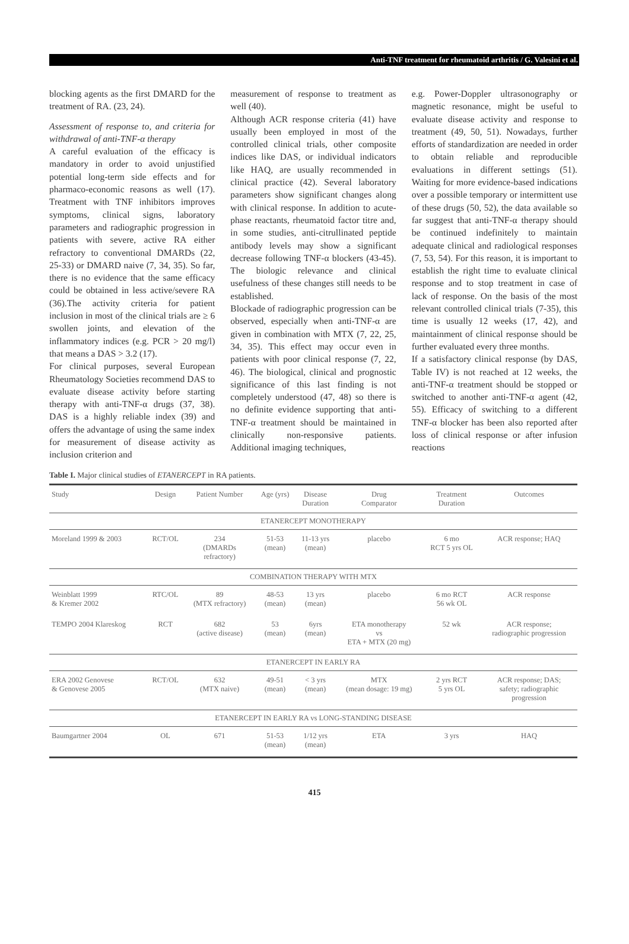Anti-TNF treatment for rheumatoid arthritis / G. Valesini et al.
blocking agents as the first DMARD for the treatment of RA. (23, 24).
Assessment of response to, and criteria for withdrawal of anti-TNF-α therapy
A careful evaluation of the efficacy is mandatory in order to avoid unjustified potential long-term side effects and for pharmaco-economic reasons as well (17). Treatment with TNF inhibitors improves symptoms, clinical signs, laboratory parameters and radiographic progression in patients with severe, active RA either refractory to conventional DMARDs (22, 25-33) or DMARD naive (7, 34, 35). So far, there is no evidence that the same efficacy could be obtained in less active/severe RA (36).The activity criteria for patient inclusion in most of the clinical trials are ≥ 6 swollen joints, and elevation of the inflammatory indices (e.g. PCR > 20 mg/l) that means a DAS > 3.2 (17).
For clinical purposes, several European Rheumatology Societies recommend DAS to evaluate disease activity before starting therapy with anti-TNF-α drugs (37, 38). DAS is a highly reliable index (39) and offers the advantage of using the same index for measurement of disease activity as inclusion criterion and
measurement of response to treatment as well (40).
Although ACR response criteria (41) have usually been employed in most of the controlled clinical trials, other composite indices like DAS, or individual indicators like HAQ, are usually recommended in clinical practice (42). Several laboratory parameters show significant changes along with clinical response. In addition to acute-phase reactants, rheumatoid factor titre and, in some studies, anti-citrullinated peptide antibody levels may show a significant decrease following TNF-α blockers (43-45). The biologic relevance and clinical usefulness of these changes still needs to be established.
Blockade of radiographic progression can be observed, especially when anti-TNF-α are given in combination with MTX (7, 22, 25, 34, 35). This effect may occur even in patients with poor clinical response (7, 22, 46). The biological, clinical and prognostic significance of this last finding is not completely understood (47, 48) so there is no definite evidence supporting that anti-TNF-α treatment should be maintained in clinically non-responsive patients. Additional imaging techniques,
e.g. Power-Doppler ultrasonography or magnetic resonance, might be useful to evaluate disease activity and response to treatment (49, 50, 51). Nowadays, further efforts of standardization are needed in order to obtain reliable and reproducible evaluations in different settings (51). Waiting for more evidence-based indications over a possible temporary or intermittent use of these drugs (50, 52), the data available so far suggest that anti-TNF-α therapy should be continued indefinitely to maintain adequate clinical and radiological responses (7, 53, 54). For this reason, it is important to establish the right time to evaluate clinical response and to stop treatment in case of lack of response. On the basis of the most relevant controlled clinical trials (7-35), this time is usually 12 weeks (17, 42), and maintainment of clinical response should be further evaluated every three months.
If a satisfactory clinical response (by DAS, Table IV) is not reached at 12 weeks, the anti-TNF-α treatment should be stopped or switched to another anti-TNF-α agent (42, 55). Efficacy of switching to a different TNF-α blocker has been also reported after loss of clinical response or after infusion reactions
Table I. Major clinical studies of ETANERCEPT in RA patients.
| Study | Design | Patient Number | Age (yrs) | Disease Duration | Drug Comparator | Treatment Duration | Outcomes |
| --- | --- | --- | --- | --- | --- | --- | --- |
| ETANERCEPT MONOTHERAPY | | | | | | | |
| Moreland 1999 & 2003 | RCT/OL | 234 (DMARDs refractory) | 51-53 (mean) | 11-13 yrs (mean) | placebo | 6 mo RCT 5 yrs OL | ACR response; HAQ |
| COMBINATION THERAPY WITH MTX | | | | | | | |
| Weinblatt 1999 & Kremer 2002 | RTC/OL | 89 (MTX refractory) | 48-53 (mean) | 13 yrs (mean) | placebo | 6 mo RCT 56 wk OL | ACR response |
| TEMPO 2004 Klareskog | RCT | 682 (active disease) | 53 (mean) | 6yrs (mean) | ETA monotherapy vs ETA + MTX (20 mg) | 52 wk | ACR response; radiographic progression |
| ETANERCEPT IN EARLY RA | | | | | | | |
| ERA 2002 Genovese & Genovese 2005 | RCT/OL | 632 (MTX naive) | 49-51 (mean) | < 3 yrs (mean) | MTX (mean dosage: 19 mg) | 2 yrs RCT 5 yrs OL | ACR response; DAS; safety; radiographic progression |
| ETANERCEPT IN EARLY RA vs LONG-STANDING DISEASE | | | | | | | |
| Baumgartner 2004 | OL | 671 | 51-53 (mean) | 1/12 yrs (mean) | ETA | 3 yrs | HAQ |
415